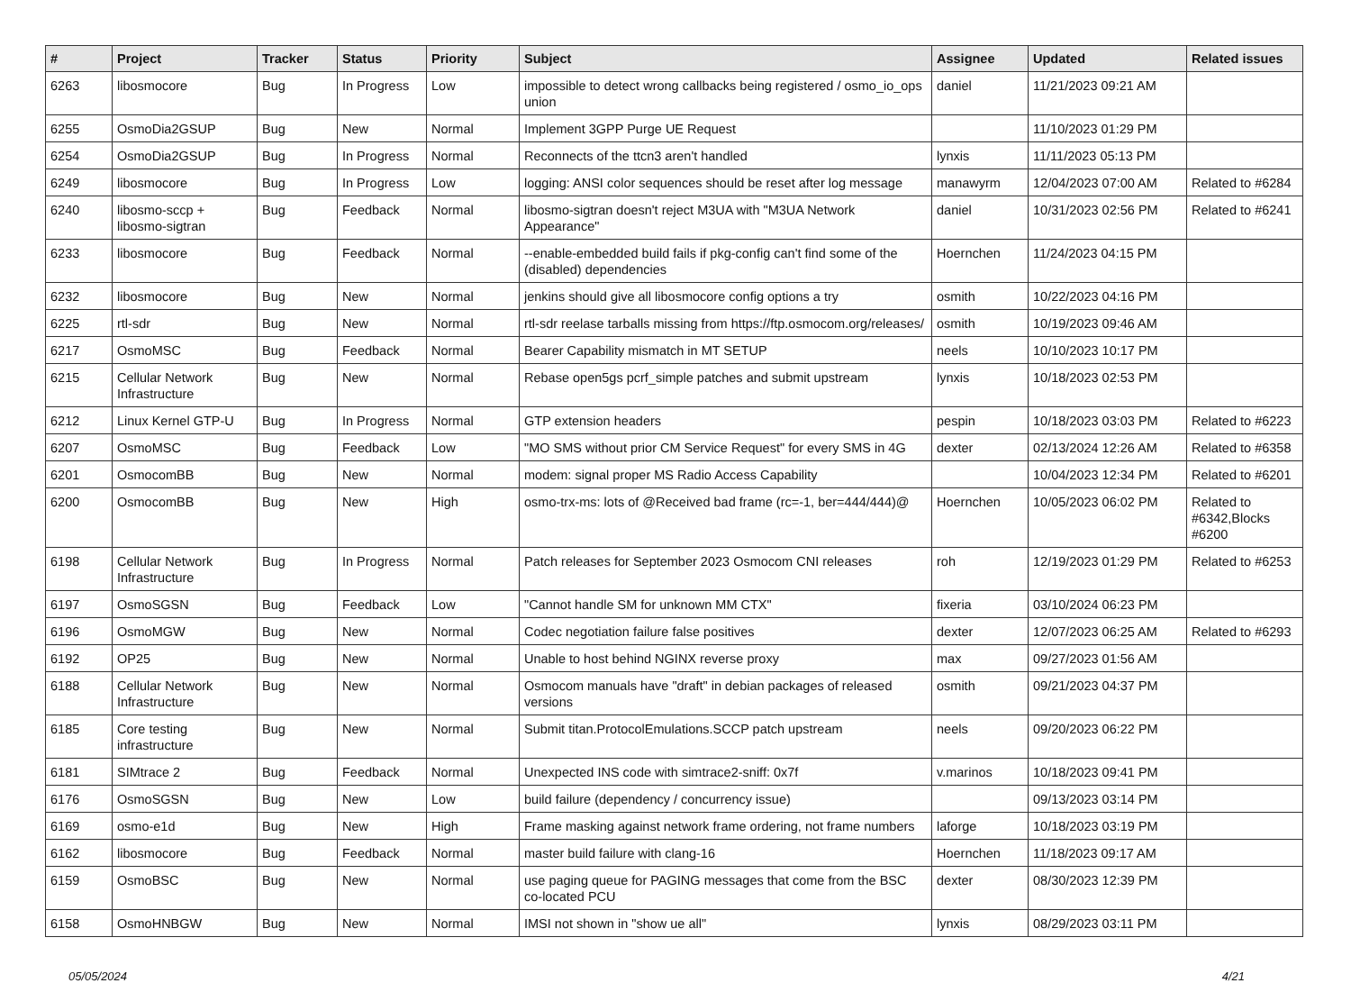| # | Project | Tracker | Status | Priority | Subject | Assignee | Updated | Related issues |
| --- | --- | --- | --- | --- | --- | --- | --- | --- |
| 6263 | libosmocore | Bug | In Progress | Low | impossible to detect wrong callbacks being registered / osmo_io_ops union | daniel | 11/21/2023 09:21 AM | |
| 6255 | OsmoDia2GSUP | Bug | New | Normal | Implement 3GPP Purge UE Request | | 11/10/2023 01:29 PM | |
| 6254 | OsmoDia2GSUP | Bug | In Progress | Normal | Reconnects of the ttcn3 aren't handled | lynxis | 11/11/2023 05:13 PM | |
| 6249 | libosmocore | Bug | In Progress | Low | logging: ANSI color sequences should be reset after log message | manawyrm | 12/04/2023 07:00 AM | Related to #6284 |
| 6240 | libosmo-sccp + libosmo-sigtran | Bug | Feedback | Normal | libosmo-sigtran doesn't reject M3UA with "M3UA Network Appearance" | daniel | 10/31/2023 02:56 PM | Related to #6241 |
| 6233 | libosmocore | Bug | Feedback | Normal | --enable-embedded build fails if pkg-config can't find some of the (disabled) dependencies | Hoernchen | 11/24/2023 04:15 PM | |
| 6232 | libosmocore | Bug | New | Normal | jenkins should give all libosmocore config options a try | osmith | 10/22/2023 04:16 PM | |
| 6225 | rtl-sdr | Bug | New | Normal | rtl-sdr reelase tarballs missing from https://ftp.osmocom.org/releases/ | osmith | 10/19/2023 09:46 AM | |
| 6217 | OsmoMSC | Bug | Feedback | Normal | Bearer Capability mismatch in MT SETUP | neels | 10/10/2023 10:17 PM | |
| 6215 | Cellular Network Infrastructure | Bug | New | Normal | Rebase open5gs pcrf_simple patches and submit upstream | lynxis | 10/18/2023 02:53 PM | |
| 6212 | Linux Kernel GTP-U | Bug | In Progress | Normal | GTP extension headers | pespin | 10/18/2023 03:03 PM | Related to #6223 |
| 6207 | OsmoMSC | Bug | Feedback | Low | "MO SMS without prior CM Service Request" for every SMS in 4G | dexter | 02/13/2024 12:26 AM | Related to #6358 |
| 6201 | OsmocomBB | Bug | New | Normal | modem: signal proper MS Radio Access Capability | | 10/04/2023 12:34 PM | Related to #6201 |
| 6200 | OsmocomBB | Bug | New | High | osmo-trx-ms: lots of @Received bad frame (rc=-1, ber=444/444)@ | Hoernchen | 10/05/2023 06:02 PM | Related to #6342,Blocks #6200 |
| 6198 | Cellular Network Infrastructure | Bug | In Progress | Normal | Patch releases for September 2023 Osmocom CNI releases | roh | 12/19/2023 01:29 PM | Related to #6253 |
| 6197 | OsmoSGSN | Bug | Feedback | Low | "Cannot handle SM for unknown MM CTX" | fixeria | 03/10/2024 06:23 PM | |
| 6196 | OsmoMGW | Bug | New | Normal | Codec negotiation failure false positives | dexter | 12/07/2023 06:25 AM | Related to #6293 |
| 6192 | OP25 | Bug | New | Normal | Unable to host behind NGINX reverse proxy | max | 09/27/2023 01:56 AM | |
| 6188 | Cellular Network Infrastructure | Bug | New | Normal | Osmocom manuals have "draft" in debian packages of released versions | osmith | 09/21/2023 04:37 PM | |
| 6185 | Core testing infrastructure | Bug | New | Normal | Submit titan.ProtocolEmulations.SCCP patch upstream | neels | 09/20/2023 06:22 PM | |
| 6181 | SIMtrace 2 | Bug | Feedback | Normal | Unexpected INS code with simtrace2-sniff: 0x7f | v.marinos | 10/18/2023 09:41 PM | |
| 6176 | OsmoSGSN | Bug | New | Low | build failure (dependency / concurrency issue) | | 09/13/2023 03:14 PM | |
| 6169 | osmo-e1d | Bug | New | High | Frame masking against network frame ordering, not frame numbers | laforge | 10/18/2023 03:19 PM | |
| 6162 | libosmocore | Bug | Feedback | Normal | master build failure with clang-16 | Hoernchen | 11/18/2023 09:17 AM | |
| 6159 | OsmoBSC | Bug | New | Normal | use paging queue for PAGING messages that come from the BSC co-located PCU | dexter | 08/30/2023 12:39 PM | |
| 6158 | OsmoHNBGW | Bug | New | Normal | IMSI not shown in "show ue all" | lynxis | 08/29/2023 03:11 PM | |
05/05/2024 4/21